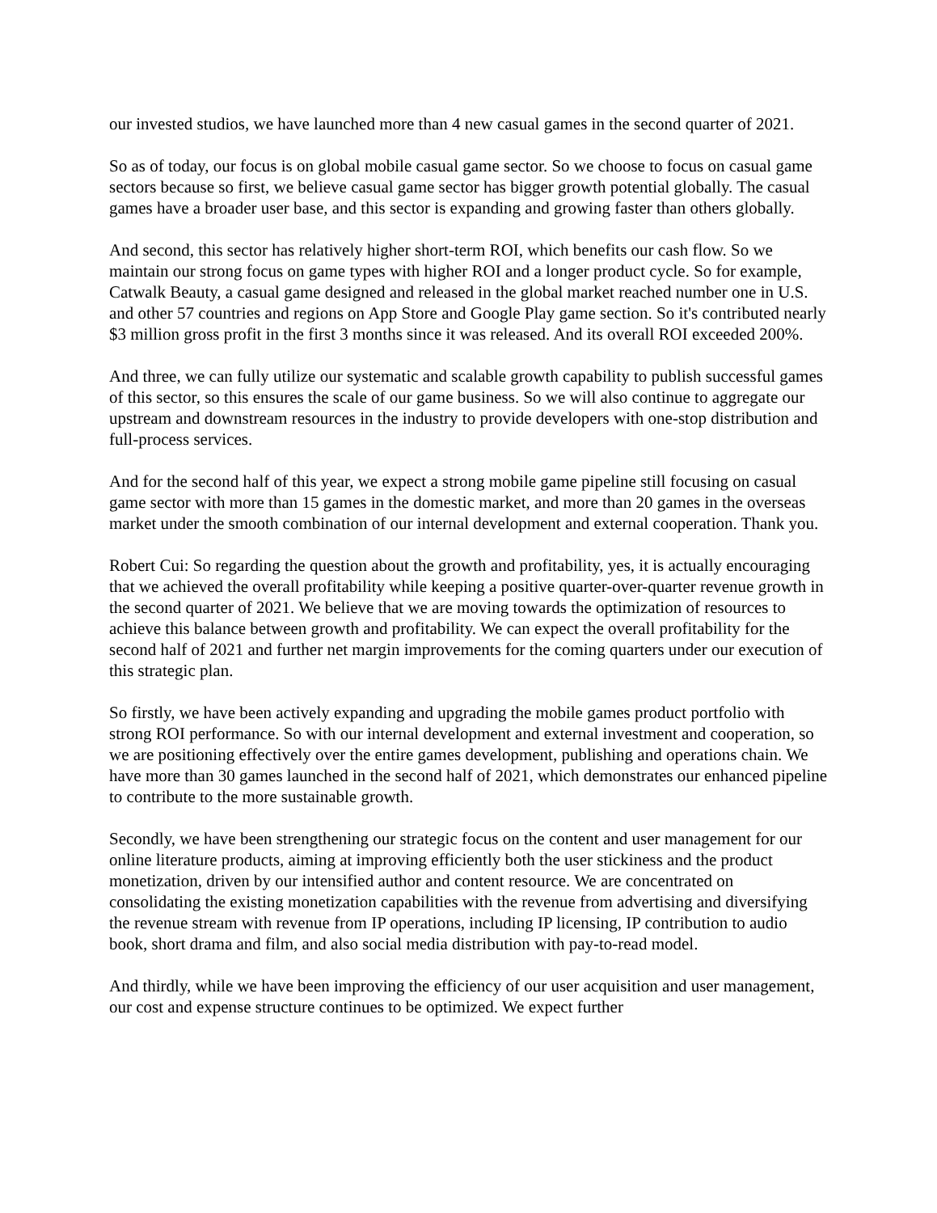our invested studios, we have launched more than 4 new casual games in the second quarter of 2021.
So as of today, our focus is on global mobile casual game sector. So we choose to focus on casual game sectors because so first, we believe casual game sector has bigger growth potential globally. The casual games have a broader user base, and this sector is expanding and growing faster than others globally.
And second, this sector has relatively higher short-term ROI, which benefits our cash flow. So we maintain our strong focus on game types with higher ROI and a longer product cycle. So for example, Catwalk Beauty, a casual game designed and released in the global market reached number one in U.S. and other 57 countries and regions on App Store and Google Play game section. So it's contributed nearly $3 million gross profit in the first 3 months since it was released. And its overall ROI exceeded 200%.
And three, we can fully utilize our systematic and scalable growth capability to publish successful games of this sector, so this ensures the scale of our game business. So we will also continue to aggregate our upstream and downstream resources in the industry to provide developers with one-stop distribution and full-process services.
And for the second half of this year, we expect a strong mobile game pipeline still focusing on casual game sector with more than 15 games in the domestic market, and more than 20 games in the overseas market under the smooth combination of our internal development and external cooperation. Thank you.
Robert Cui: So regarding the question about the growth and profitability, yes, it is actually encouraging that we achieved the overall profitability while keeping a positive quarter-over-quarter revenue growth in the second quarter of 2021. We believe that we are moving towards the optimization of resources to achieve this balance between growth and profitability. We can expect the overall profitability for the second half of 2021 and further net margin improvements for the coming quarters under our execution of this strategic plan.
So firstly, we have been actively expanding and upgrading the mobile games product portfolio with strong ROI performance. So with our internal development and external investment and cooperation, so we are positioning effectively over the entire games development, publishing and operations chain. We have more than 30 games launched in the second half of 2021, which demonstrates our enhanced pipeline to contribute to the more sustainable growth.
Secondly, we have been strengthening our strategic focus on the content and user management for our online literature products, aiming at improving efficiently both the user stickiness and the product monetization, driven by our intensified author and content resource. We are concentrated on consolidating the existing monetization capabilities with the revenue from advertising and diversifying the revenue stream with revenue from IP operations, including IP licensing, IP contribution to audio book, short drama and film, and also social media distribution with pay-to-read model.
And thirdly, while we have been improving the efficiency of our user acquisition and user management, our cost and expense structure continues to be optimized. We expect further